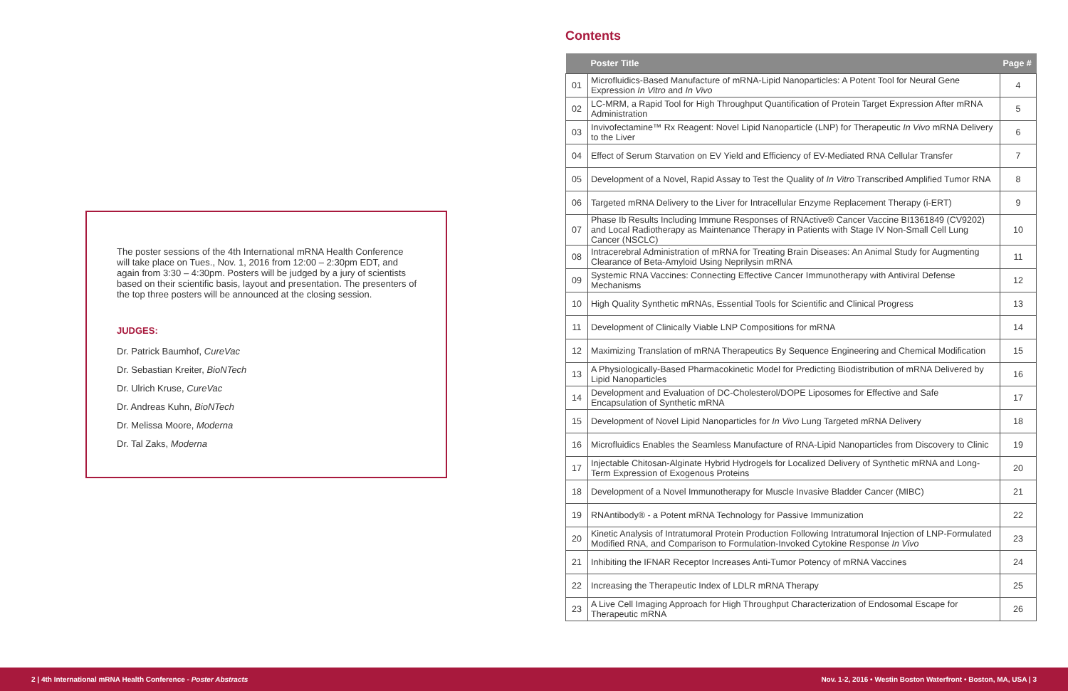The poster sessions of the 4th International mRNA Health Conference will take place on Tues., Nov. 1, 2016 from 12:00 – 2:30pm EDT, and again from 3:30 – 4:30pm. Posters will be judged by a jury of scientists based on their scientific basis, layout and presentation. The presenters of the top three posters will be announced at the closing session.
JUDGES:
Dr. Patrick Baumhof, CureVac
Dr. Sebastian Kreiter, BioNTech
Dr. Ulrich Kruse, CureVac
Dr. Andreas Kuhn, BioNTech
Dr. Melissa Moore, Moderna
Dr. Tal Zaks, Moderna
Contents
| | Poster Title | Page # |
| --- | --- | --- |
| 01 | Microfluidics-Based Manufacture of mRNA-Lipid Nanoparticles: A Potent Tool for Neural Gene Expression In Vitro and In Vivo | 4 |
| 02 | LC-MRM, a Rapid Tool for High Throughput Quantification of Protein Target Expression After mRNA Administration | 5 |
| 03 | Invivofectamine™ Rx Reagent: Novel Lipid Nanoparticle (LNP) for Therapeutic In Vivo mRNA Delivery to the Liver | 6 |
| 04 | Effect of Serum Starvation on EV Yield and Efficiency of EV-Mediated RNA Cellular Transfer | 7 |
| 05 | Development of a Novel, Rapid Assay to Test the Quality of In Vitro Transcribed Amplified Tumor RNA | 8 |
| 06 | Targeted mRNA Delivery to the Liver for Intracellular Enzyme Replacement Therapy (i-ERT) | 9 |
| 07 | Phase Ib Results Including Immune Responses of RNActive® Cancer Vaccine BI1361849 (CV9202) and Local Radiotherapy as Maintenance Therapy in Patients with Stage IV Non-Small Cell Lung Cancer (NSCLC) | 10 |
| 08 | Intracerebral Administration of mRNA for Treating Brain Diseases: An Animal Study for Augmenting Clearance of Beta-Amyloid Using Neprilysin mRNA | 11 |
| 09 | Systemic RNA Vaccines: Connecting Effective Cancer Immunotherapy with Antiviral Defense Mechanisms | 12 |
| 10 | High Quality Synthetic mRNAs, Essential Tools for Scientific and Clinical Progress | 13 |
| 11 | Development of Clinically Viable LNP Compositions for mRNA | 14 |
| 12 | Maximizing Translation of mRNA Therapeutics By Sequence Engineering and Chemical Modification | 15 |
| 13 | A Physiologically-Based Pharmacokinetic Model for Predicting Biodistribution of mRNA Delivered by Lipid Nanoparticles | 16 |
| 14 | Development and Evaluation of DC-Cholesterol/DOPE Liposomes for Effective and Safe Encapsulation of Synthetic mRNA | 17 |
| 15 | Development of Novel Lipid Nanoparticles for In Vivo Lung Targeted mRNA Delivery | 18 |
| 16 | Microfluidics Enables the Seamless Manufacture of RNA-Lipid Nanoparticles from Discovery to Clinic | 19 |
| 17 | Injectable Chitosan-Alginate Hybrid Hydrogels for Localized Delivery of Synthetic mRNA and Long-Term Expression of Exogenous Proteins | 20 |
| 18 | Development of a Novel Immunotherapy for Muscle Invasive Bladder Cancer (MIBC) | 21 |
| 19 | RNAntibody® - a Potent mRNA Technology for Passive Immunization | 22 |
| 20 | Kinetic Analysis of Intratumoral Protein Production Following Intratumoral Injection of LNP-Formulated Modified RNA, and Comparison to Formulation-Invoked Cytokine Response In Vivo | 23 |
| 21 | Inhibiting the IFNAR Receptor Increases Anti-Tumor Potency of mRNA Vaccines | 24 |
| 22 | Increasing the Therapeutic Index of LDLR mRNA Therapy | 25 |
| 23 | A Live Cell Imaging Approach for High Throughput Characterization of Endosomal Escape for Therapeutic mRNA | 26 |
2 | 4th International mRNA Health Conference - Poster Abstracts Nov. 1-2, 2016 • Westin Boston Waterfront • Boston, MA, USA | 3